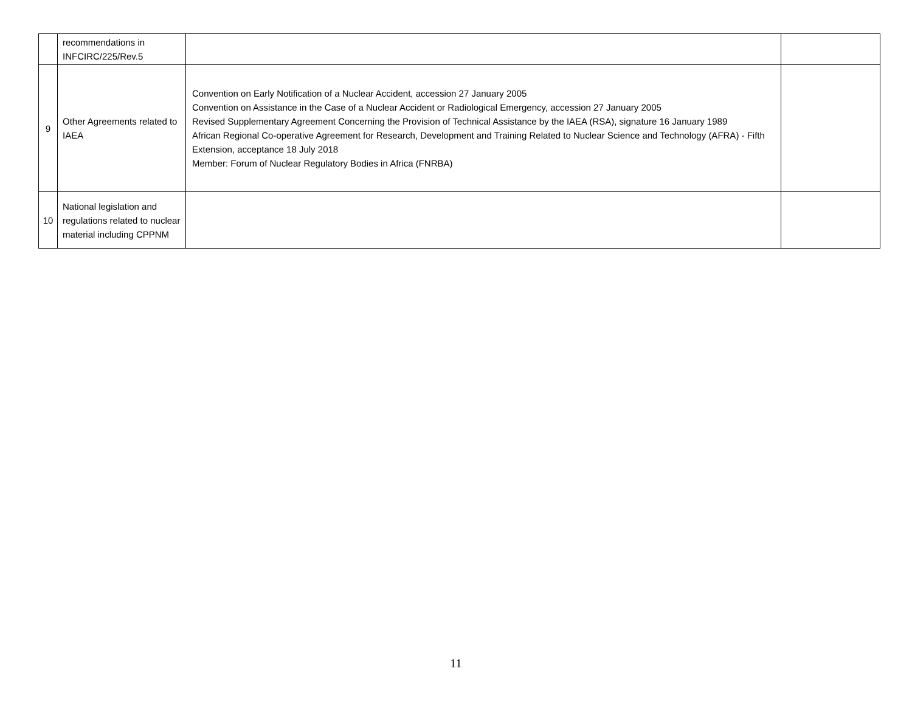| | recommendations in INFCIRC/225/Rev.5 | | |
| 9 | Other Agreements related to IAEA | Convention on Early Notification of a Nuclear Accident, accession 27 January 2005 Convention on Assistance in the Case of a Nuclear Accident or Radiological Emergency, accession 27 January 2005 Revised Supplementary Agreement Concerning the Provision of Technical Assistance by the IAEA (RSA), signature 16 January 1989 African Regional Co-operative Agreement for Research, Development and Training Related to Nuclear Science and Technology (AFRA) - Fifth Extension, acceptance 18 July 2018 Member: Forum of Nuclear Regulatory Bodies in Africa (FNRBA) | |
| 10 | National legislation and regulations related to nuclear material including CPPNM | | |
11